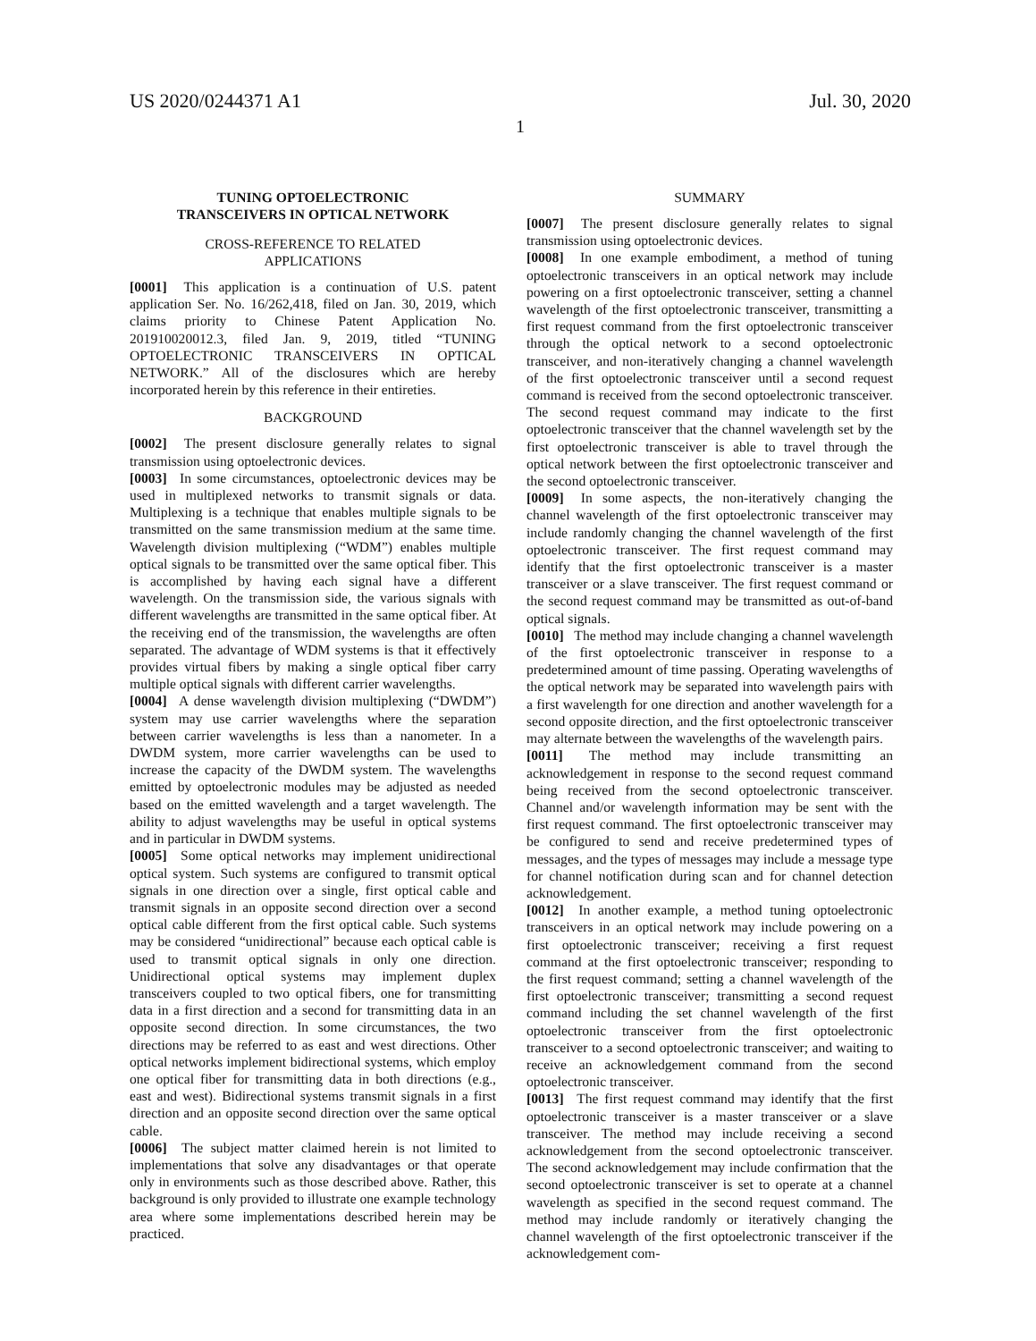US 2020/0244371 A1 Jul. 30, 2020
1
TUNING OPTOELECTRONIC
TRANSCEIVERS IN OPTICAL NETWORK
CROSS-REFERENCE TO RELATED
APPLICATIONS
[0001] This application is a continuation of U.S. patent application Ser. No. 16/262,418, filed on Jan. 30, 2019, which claims priority to Chinese Patent Application No. 201910020012.3, filed Jan. 9, 2019, titled “TUNING OPTOELECTRONIC TRANSCEIVERS IN OPTICAL NETWORK.” All of the disclosures which are hereby incorporated herein by this reference in their entireties.
BACKGROUND
[0002] The present disclosure generally relates to signal transmission using optoelectronic devices.
[0003] In some circumstances, optoelectronic devices may be used in multiplexed networks to transmit signals or data. Multiplexing is a technique that enables multiple signals to be transmitted on the same transmission medium at the same time. Wavelength division multiplexing (“WDM”) enables multiple optical signals to be transmitted over the same optical fiber. This is accomplished by having each signal have a different wavelength. On the transmission side, the various signals with different wavelengths are transmitted in the same optical fiber. At the receiving end of the transmission, the wavelengths are often separated. The advantage of WDM systems is that it effectively provides virtual fibers by making a single optical fiber carry multiple optical signals with different carrier wavelengths.
[0004] A dense wavelength division multiplexing (“DWDM”) system may use carrier wavelengths where the separation between carrier wavelengths is less than a nanometer. In a DWDM system, more carrier wavelengths can be used to increase the capacity of the DWDM system. The wavelengths emitted by optoelectronic modules may be adjusted as needed based on the emitted wavelength and a target wavelength. The ability to adjust wavelengths may be useful in optical systems and in particular in DWDM systems.
[0005] Some optical networks may implement unidirectional optical system. Such systems are configured to transmit optical signals in one direction over a single, first optical cable and transmit signals in an opposite second direction over a second optical cable different from the first optical cable. Such systems may be considered “unidirectional” because each optical cable is used to transmit optical signals in only one direction. Unidirectional optical systems may implement duplex transceivers coupled to two optical fibers, one for transmitting data in a first direction and a second for transmitting data in an opposite second direction. In some circumstances, the two directions may be referred to as east and west directions. Other optical networks implement bidirectional systems, which employ one optical fiber for transmitting data in both directions (e.g., east and west). Bidirectional systems transmit signals in a first direction and an opposite second direction over the same optical cable.
[0006] The subject matter claimed herein is not limited to implementations that solve any disadvantages or that operate only in environments such as those described above. Rather, this background is only provided to illustrate one example technology area where some implementations described herein may be practiced.
SUMMARY
[0007] The present disclosure generally relates to signal transmission using optoelectronic devices.
[0008] In one example embodiment, a method of tuning optoelectronic transceivers in an optical network may include powering on a first optoelectronic transceiver, setting a channel wavelength of the first optoelectronic transceiver, transmitting a first request command from the first optoelectronic transceiver through the optical network to a second optoelectronic transceiver, and non-iteratively changing a channel wavelength of the first optoelectronic transceiver until a second request command is received from the second optoelectronic transceiver. The second request command may indicate to the first optoelectronic transceiver that the channel wavelength set by the first optoelectronic transceiver is able to travel through the optical network between the first optoelectronic transceiver and the second optoelectronic transceiver.
[0009] In some aspects, the non-iteratively changing the channel wavelength of the first optoelectronic transceiver may include randomly changing the channel wavelength of the first optoelectronic transceiver. The first request command may identify that the first optoelectronic transceiver is a master transceiver or a slave transceiver. The first request command or the second request command may be transmitted as out-of-band optical signals.
[0010] The method may include changing a channel wavelength of the first optoelectronic transceiver in response to a predetermined amount of time passing. Operating wavelengths of the optical network may be separated into wavelength pairs with a first wavelength for one direction and another wavelength for a second opposite direction, and the first optoelectronic transceiver may alternate between the wavelengths of the wavelength pairs.
[0011] The method may include transmitting an acknowledgement in response to the second request command being received from the second optoelectronic transceiver. Channel and/or wavelength information may be sent with the first request command. The first optoelectronic transceiver may be configured to send and receive predetermined types of messages, and the types of messages may include a message type for channel notification during scan and for channel detection acknowledgement.
[0012] In another example, a method tuning optoelectronic transceivers in an optical network may include powering on a first optoelectronic transceiver; receiving a first request command at the first optoelectronic transceiver; responding to the first request command; setting a channel wavelength of the first optoelectronic transceiver; transmitting a second request command including the set channel wavelength of the first optoelectronic transceiver from the first optoelectronic transceiver to a second optoelectronic transceiver; and waiting to receive an acknowledgement command from the second optoelectronic transceiver.
[0013] The first request command may identify that the first optoelectronic transceiver is a master transceiver or a slave transceiver. The method may include receiving a second acknowledgement from the second optoelectronic transceiver. The second acknowledgement may include confirmation that the second optoelectronic transceiver is set to operate at a channel wavelength as specified in the second request command. The method may include randomly or iteratively changing the channel wavelength of the first optoelectronic transceiver if the acknowledgement com-